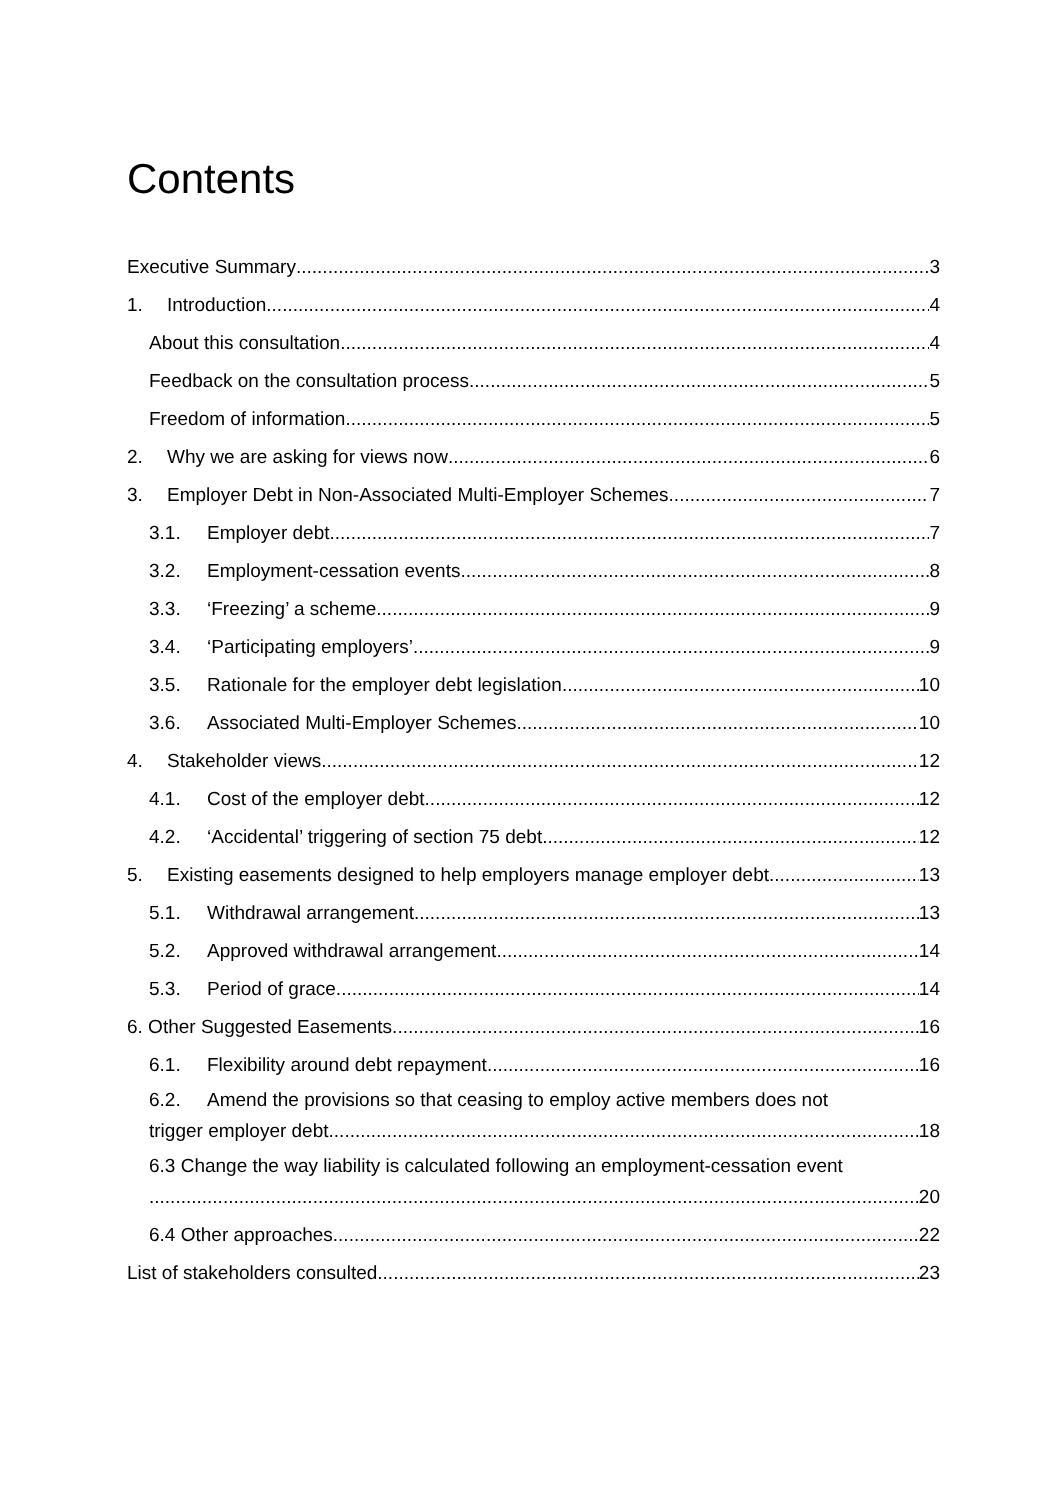Contents
Executive Summary 3
1. Introduction 4
About this consultation 4
Feedback on the consultation process 5
Freedom of information 5
2. Why we are asking for views now 6
3. Employer Debt in Non-Associated Multi-Employer Schemes 7
3.1. Employer debt 7
3.2. Employment-cessation events 8
3.3. ‘Freezing’ a scheme 9
3.4. ‘Participating employers’ 9
3.5. Rationale for the employer debt legislation 10
3.6. Associated Multi-Employer Schemes 10
4. Stakeholder views 12
4.1. Cost of the employer debt 12
4.2. ‘Accidental’ triggering of section 75 debt 12
5. Existing easements designed to help employers manage employer debt 13
5.1. Withdrawal arrangement 13
5.2. Approved withdrawal arrangement 14
5.3. Period of grace 14
6. Other Suggested Easements 16
6.1. Flexibility around debt repayment 16
6.2. Amend the provisions so that ceasing to employ active members does not
trigger employer debt 18
6.3 Change the way liability is calculated following an employment-cessation event
20
6.4 Other approaches 22
List of stakeholders consulted 23